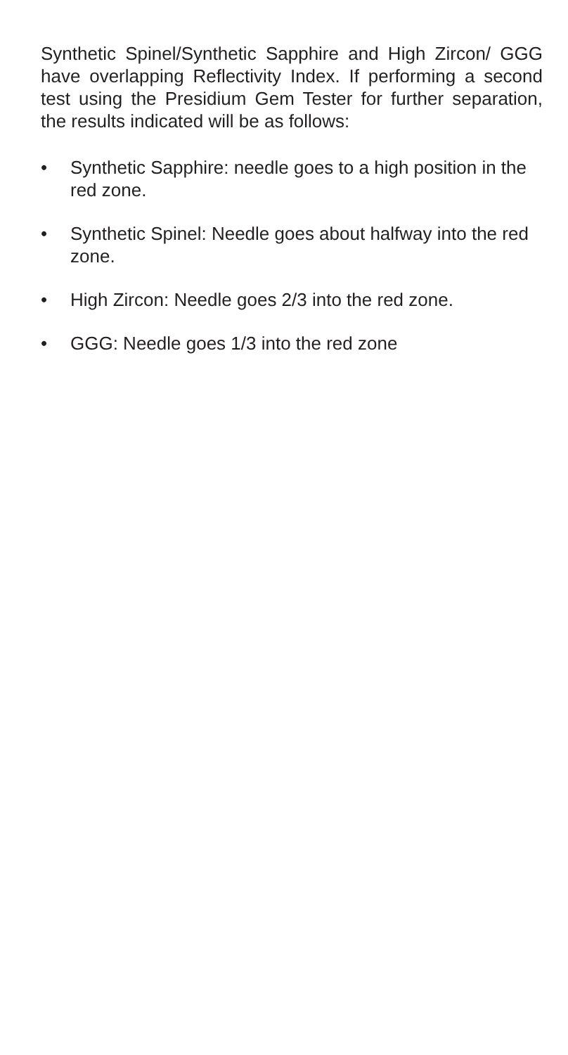Synthetic Spinel/Synthetic Sapphire and High Zircon/ GGG have overlapping Reflectivity Index. If performing a second test using the Presidium Gem Tester for further separation, the results indicated will be as follows:
• Synthetic Sapphire: needle goes to a high position in the red zone.
• Synthetic Spinel: Needle goes about halfway into the red zone.
• High Zircon: Needle goes 2/3 into the red zone.
• GGG: Needle goes 1/3 into the red zone